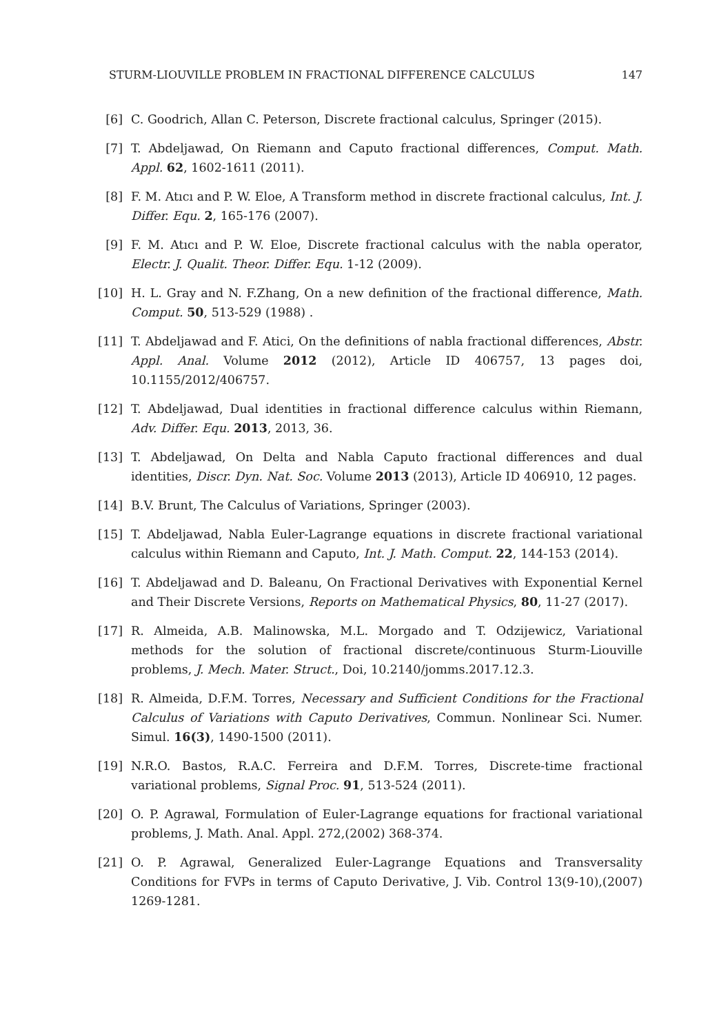STURM-LIOUVILLE PROBLEM IN FRACTIONAL DIFFERENCE CALCULUS 147
[6] C. Goodrich, Allan C. Peterson, Discrete fractional calculus, Springer (2015).
[7] T. Abdeljawad, On Riemann and Caputo fractional differences, Comput. Math. Appl. 62, 1602-1611 (2011).
[8] F. M. Atıcı and P. W. Eloe, A Transform method in discrete fractional calculus, Int. J. Differ. Equ. 2, 165-176 (2007).
[9] F. M. Atıcı and P. W. Eloe, Discrete fractional calculus with the nabla operator, Electr. J. Qualit. Theor. Differ. Equ. 1-12 (2009).
[10] H. L. Gray and N. F.Zhang, On a new definition of the fractional difference, Math. Comput. 50, 513-529 (1988) .
[11] T. Abdeljawad and F. Atici, On the definitions of nabla fractional differences, Abstr. Appl. Anal. Volume 2012 (2012), Article ID 406757, 13 pages doi, 10.1155/2012/406757.
[12] T. Abdeljawad, Dual identities in fractional difference calculus within Riemann, Adv. Differ. Equ. 2013, 2013, 36.
[13] T. Abdeljawad, On Delta and Nabla Caputo fractional differences and dual identities, Discr. Dyn. Nat. Soc. Volume 2013 (2013), Article ID 406910, 12 pages.
[14] B.V. Brunt, The Calculus of Variations, Springer (2003).
[15] T. Abdeljawad, Nabla Euler-Lagrange equations in discrete fractional variational calculus within Riemann and Caputo, Int. J. Math. Comput. 22, 144-153 (2014).
[16] T. Abdeljawad and D. Baleanu, On Fractional Derivatives with Exponential Kernel and Their Discrete Versions, Reports on Mathematical Physics, 80, 11-27 (2017).
[17] R. Almeida, A.B. Malinowska, M.L. Morgado and T. Odzijewicz, Variational methods for the solution of fractional discrete/continuous Sturm-Liouville problems, J. Mech. Mater. Struct., Doi, 10.2140/jomms.2017.12.3.
[18] R. Almeida, D.F.M. Torres, Necessary and Sufficient Conditions for the Fractional Calculus of Variations with Caputo Derivatives, Commun. Nonlinear Sci. Numer. Simul. 16(3), 1490-1500 (2011).
[19] N.R.O. Bastos, R.A.C. Ferreira and D.F.M. Torres, Discrete-time fractional variational problems, Signal Proc. 91, 513-524 (2011).
[20] O. P. Agrawal, Formulation of Euler-Lagrange equations for fractional variational problems, J. Math. Anal. Appl. 272,(2002) 368-374.
[21] O. P. Agrawal, Generalized Euler-Lagrange Equations and Transversality Conditions for FVPs in terms of Caputo Derivative, J. Vib. Control 13(9-10),(2007) 1269-1281.